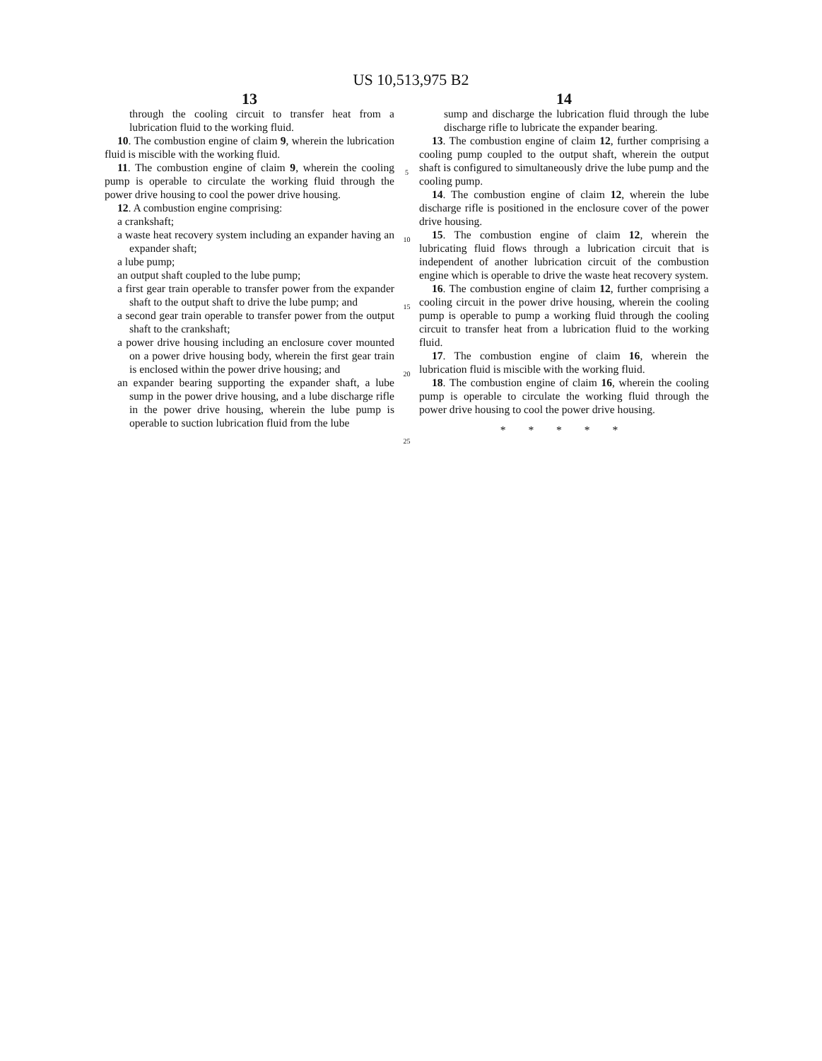US 10,513,975 B2
13
through the cooling circuit to transfer heat from a lubrication fluid to the working fluid.
10. The combustion engine of claim 9, wherein the lubrication fluid is miscible with the working fluid.
11. The combustion engine of claim 9, wherein the cooling pump is operable to circulate the working fluid through the power drive housing to cool the power drive housing.
12. A combustion engine comprising:
a crankshaft;
a waste heat recovery system including an expander having an expander shaft;
a lube pump;
an output shaft coupled to the lube pump;
a first gear train operable to transfer power from the expander shaft to the output shaft to drive the lube pump; and
a second gear train operable to transfer power from the output shaft to the crankshaft;
a power drive housing including an enclosure cover mounted on a power drive housing body, wherein the first gear train is enclosed within the power drive housing; and
an expander bearing supporting the expander shaft, a lube sump in the power drive housing, and a lube discharge rifle in the power drive housing, wherein the lube pump is operable to suction lubrication fluid from the lube
5
10
15
20
25
14
sump and discharge the lubrication fluid through the lube discharge rifle to lubricate the expander bearing.
13. The combustion engine of claim 12, further comprising a cooling pump coupled to the output shaft, wherein the output shaft is configured to simultaneously drive the lube pump and the cooling pump.
14. The combustion engine of claim 12, wherein the lube discharge rifle is positioned in the enclosure cover of the power drive housing.
15. The combustion engine of claim 12, wherein the lubricating fluid flows through a lubrication circuit that is independent of another lubrication circuit of the combustion engine which is operable to drive the waste heat recovery system.
16. The combustion engine of claim 12, further comprising a cooling circuit in the power drive housing, wherein the cooling pump is operable to pump a working fluid through the cooling circuit to transfer heat from a lubrication fluid to the working fluid.
17. The combustion engine of claim 16, wherein the lubrication fluid is miscible with the working fluid.
18. The combustion engine of claim 16, wherein the cooling pump is operable to circulate the working fluid through the power drive housing to cool the power drive housing.
* * * * *